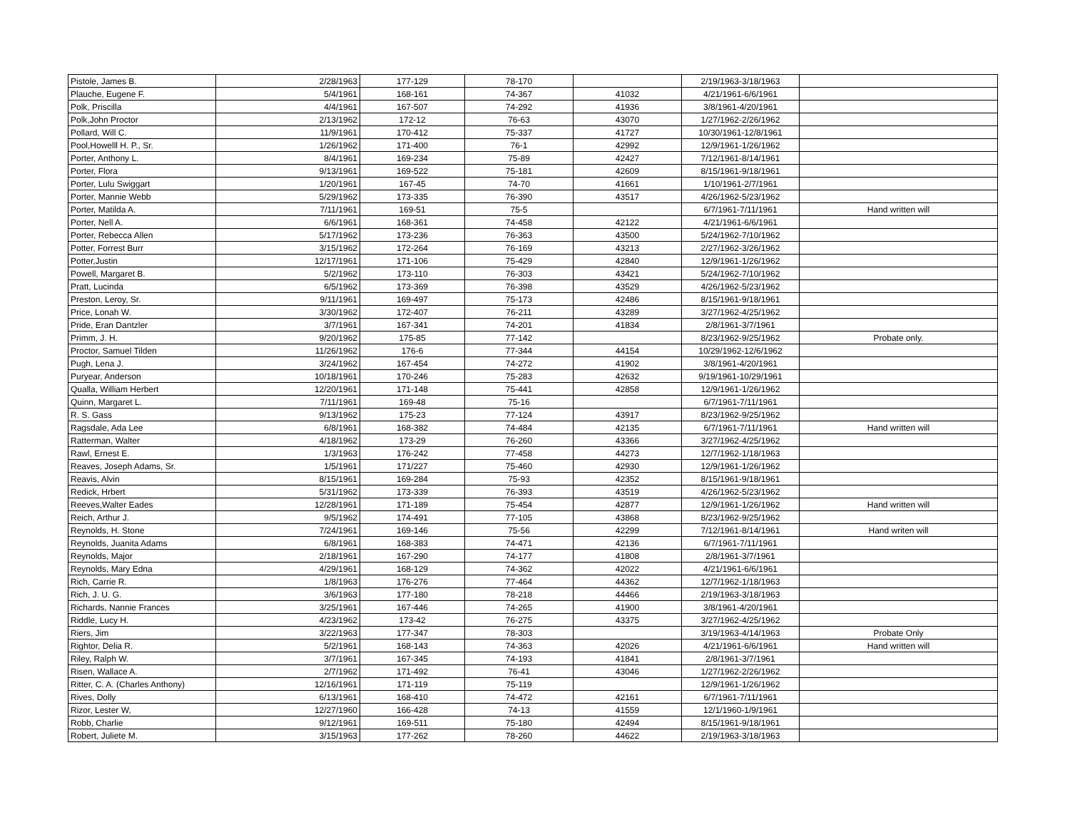| Pistole, James B. | 2/28/1963 | 177-129 | 78-170 | | 2/19/1963-3/18/1963 | |
| Plauche, Eugene F. | 5/4/1961 | 168-161 | 74-367 | 41032 | 4/21/1961-6/6/1961 | |
| Polk, Priscilla | 4/4/1961 | 167-507 | 74-292 | 41936 | 3/8/1961-4/20/1961 | |
| Polk,John Proctor | 2/13/1962 | 172-12 | 76-63 | 43070 | 1/27/1962-2/26/1962 | |
| Pollard, Will C. | 11/9/1961 | 170-412 | 75-337 | 41727 | 10/30/1961-12/8/1961 | |
| Pool,Howelll H. P., Sr. | 1/26/1962 | 171-400 | 76-1 | 42992 | 12/9/1961-1/26/1962 | |
| Porter, Anthony L. | 8/4/1961 | 169-234 | 75-89 | 42427 | 7/12/1961-8/14/1961 | |
| Porter, Flora | 9/13/1961 | 169-522 | 75-181 | 42609 | 8/15/1961-9/18/1961 | |
| Porter, Lulu Swiggart | 1/20/1961 | 167-45 | 74-70 | 41661 | 1/10/1961-2/7/1961 | |
| Porter, Mannie Webb | 5/29/1962 | 173-335 | 76-390 | 43517 | 4/26/1962-5/23/1962 | |
| Porter, Matilda A. | 7/11/1961 | 169-51 | 75-5 | | 6/7/1961-7/11/1961 | Hand written will |
| Porter, Nell A. | 6/6/1961 | 168-361 | 74-458 | 42122 | 4/21/1961-6/6/1961 | |
| Porter, Rebecca Allen | 5/17/1962 | 173-236 | 76-363 | 43500 | 5/24/1962-7/10/1962 | |
| Potter, Forrest Burr | 3/15/1962 | 172-264 | 76-169 | 43213 | 2/27/1962-3/26/1962 | |
| Potter,Justin | 12/17/1961 | 171-106 | 75-429 | 42840 | 12/9/1961-1/26/1962 | |
| Powell, Margaret B. | 5/2/1962 | 173-110 | 76-303 | 43421 | 5/24/1962-7/10/1962 | |
| Pratt, Lucinda | 6/5/1962 | 173-369 | 76-398 | 43529 | 4/26/1962-5/23/1962 | |
| Preston, Leroy, Sr. | 9/11/1961 | 169-497 | 75-173 | 42486 | 8/15/1961-9/18/1961 | |
| Price, Lonah W. | 3/30/1962 | 172-407 | 76-211 | 43289 | 3/27/1962-4/25/1962 | |
| Pride, Eran Dantzler | 3/7/1961 | 167-341 | 74-201 | 41834 | 2/8/1961-3/7/1961 | |
| Primm, J. H. | 9/20/1962 | 175-85 | 77-142 | | 8/23/1962-9/25/1962 | Probate only. |
| Proctor, Samuel Tilden | 11/26/1962 | 176-6 | 77-344 | 44154 | 10/29/1962-12/6/1962 | |
| Pugh, Lena J. | 3/24/1962 | 167-454 | 74-272 | 41902 | 3/8/1961-4/20/1961 | |
| Puryear, Anderson | 10/18/1961 | 170-246 | 75-283 | 42632 | 9/19/1961-10/29/1961 | |
| Qualla, William Herbert | 12/20/1961 | 171-148 | 75-441 | 42858 | 12/9/1961-1/26/1962 | |
| Quinn, Margaret L. | 7/11/1961 | 169-48 | 75-16 | | 6/7/1961-7/11/1961 | |
| R. S. Gass | 9/13/1962 | 175-23 | 77-124 | 43917 | 8/23/1962-9/25/1962 | |
| Ragsdale, Ada Lee | 6/8/1961 | 168-382 | 74-484 | 42135 | 6/7/1961-7/11/1961 | Hand written will |
| Ratterman, Walter | 4/18/1962 | 173-29 | 76-260 | 43366 | 3/27/1962-4/25/1962 | |
| Rawl, Ernest E. | 1/3/1963 | 176-242 | 77-458 | 44273 | 12/7/1962-1/18/1963 | |
| Reaves, Joseph Adams, Sr. | 1/5/1961 | 171/227 | 75-460 | 42930 | 12/9/1961-1/26/1962 | |
| Reavis, Alvin | 8/15/1961 | 169-284 | 75-93 | 42352 | 8/15/1961-9/18/1961 | |
| Redick, Hrbert | 5/31/1962 | 173-339 | 76-393 | 43519 | 4/26/1962-5/23/1962 | |
| Reeves,Walter Eades | 12/28/1961 | 171-189 | 75-454 | 42877 | 12/9/1961-1/26/1962 | Hand written will |
| Reich, Arthur J. | 9/5/1962 | 174-491 | 77-105 | 43868 | 8/23/1962-9/25/1962 | |
| Reynolds, H. Stone | 7/24/1961 | 169-146 | 75-56 | 42299 | 7/12/1961-8/14/1961 | Hand writen will |
| Reynolds, Juanita Adams | 6/8/1961 | 168-383 | 74-471 | 42136 | 6/7/1961-7/11/1961 | |
| Reynolds, Major | 2/18/1961 | 167-290 | 74-177 | 41808 | 2/8/1961-3/7/1961 | |
| Reynolds, Mary Edna | 4/29/1961 | 168-129 | 74-362 | 42022 | 4/21/1961-6/6/1961 | |
| Rich, Carrie R. | 1/8/1963 | 176-276 | 77-464 | 44362 | 12/7/1962-1/18/1963 | |
| Rich, J. U. G. | 3/6/1963 | 177-180 | 78-218 | 44466 | 2/19/1963-3/18/1963 | |
| Richards, Nannie Frances | 3/25/1961 | 167-446 | 74-265 | 41900 | 3/8/1961-4/20/1961 | |
| Riddle, Lucy H. | 4/23/1962 | 173-42 | 76-275 | 43375 | 3/27/1962-4/25/1962 | |
| Riers, Jim | 3/22/1963 | 177-347 | 78-303 | | 3/19/1963-4/14/1963 | Probate Only |
| Rightor, Delia R. | 5/2/1961 | 168-143 | 74-363 | 42026 | 4/21/1961-6/6/1961 | Hand written will |
| Riley, Ralph W. | 3/7/1961 | 167-345 | 74-193 | 41841 | 2/8/1961-3/7/1961 | |
| Risen, Wallace A. | 2/7/1962 | 171-492 | 76-41 | 43046 | 1/27/1962-2/26/1962 | |
| Ritter, C. A. (Charles Anthony) | 12/16/1961 | 171-119 | 75-119 | | 12/9/1961-1/26/1962 | |
| Rives, Dolly | 6/13/1961 | 168-410 | 74-472 | 42161 | 6/7/1961-7/11/1961 | |
| Rizor, Lester W, | 12/27/1960 | 166-428 | 74-13 | 41559 | 12/1/1960-1/9/1961 | |
| Robb, Charlie | 9/12/1961 | 169-511 | 75-180 | 42494 | 8/15/1961-9/18/1961 | |
| Robert, Juliete M. | 3/15/1963 | 177-262 | 78-260 | 44622 | 2/19/1963-3/18/1963 | |